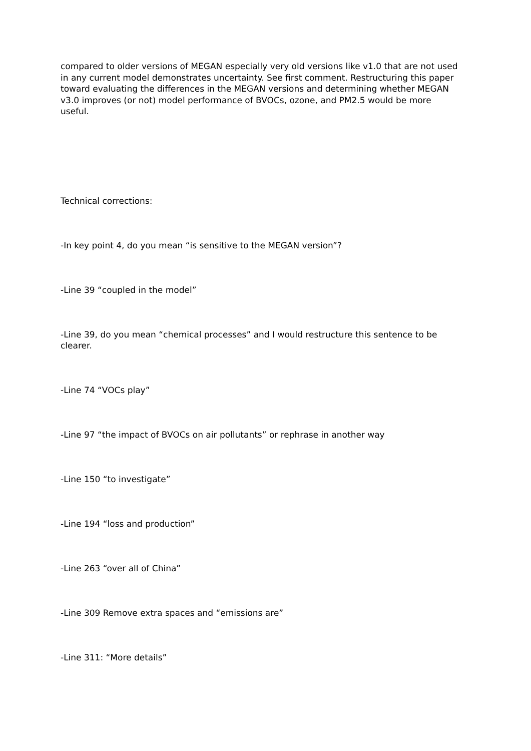compared to older versions of MEGAN especially very old versions like v1.0 that are not used in any current model demonstrates uncertainty. See first comment. Restructuring this paper toward evaluating the differences in the MEGAN versions and determining whether MEGAN v3.0 improves (or not) model performance of BVOCs, ozone, and PM2.5 would be more useful.
Technical corrections:
-In key point 4, do you mean “is sensitive to the MEGAN version”?
-Line 39 “coupled in the model”
-Line 39, do you mean “chemical processes” and I would restructure this sentence to be clearer.
-Line 74 “VOCs play”
-Line 97 “the impact of BVOCs on air pollutants” or rephrase in another way
-Line 150 “to investigate”
-Line 194 “loss and production”
-Line 263 “over all of China”
-Line 309 Remove extra spaces and “emissions are”
-Line 311: “More details”